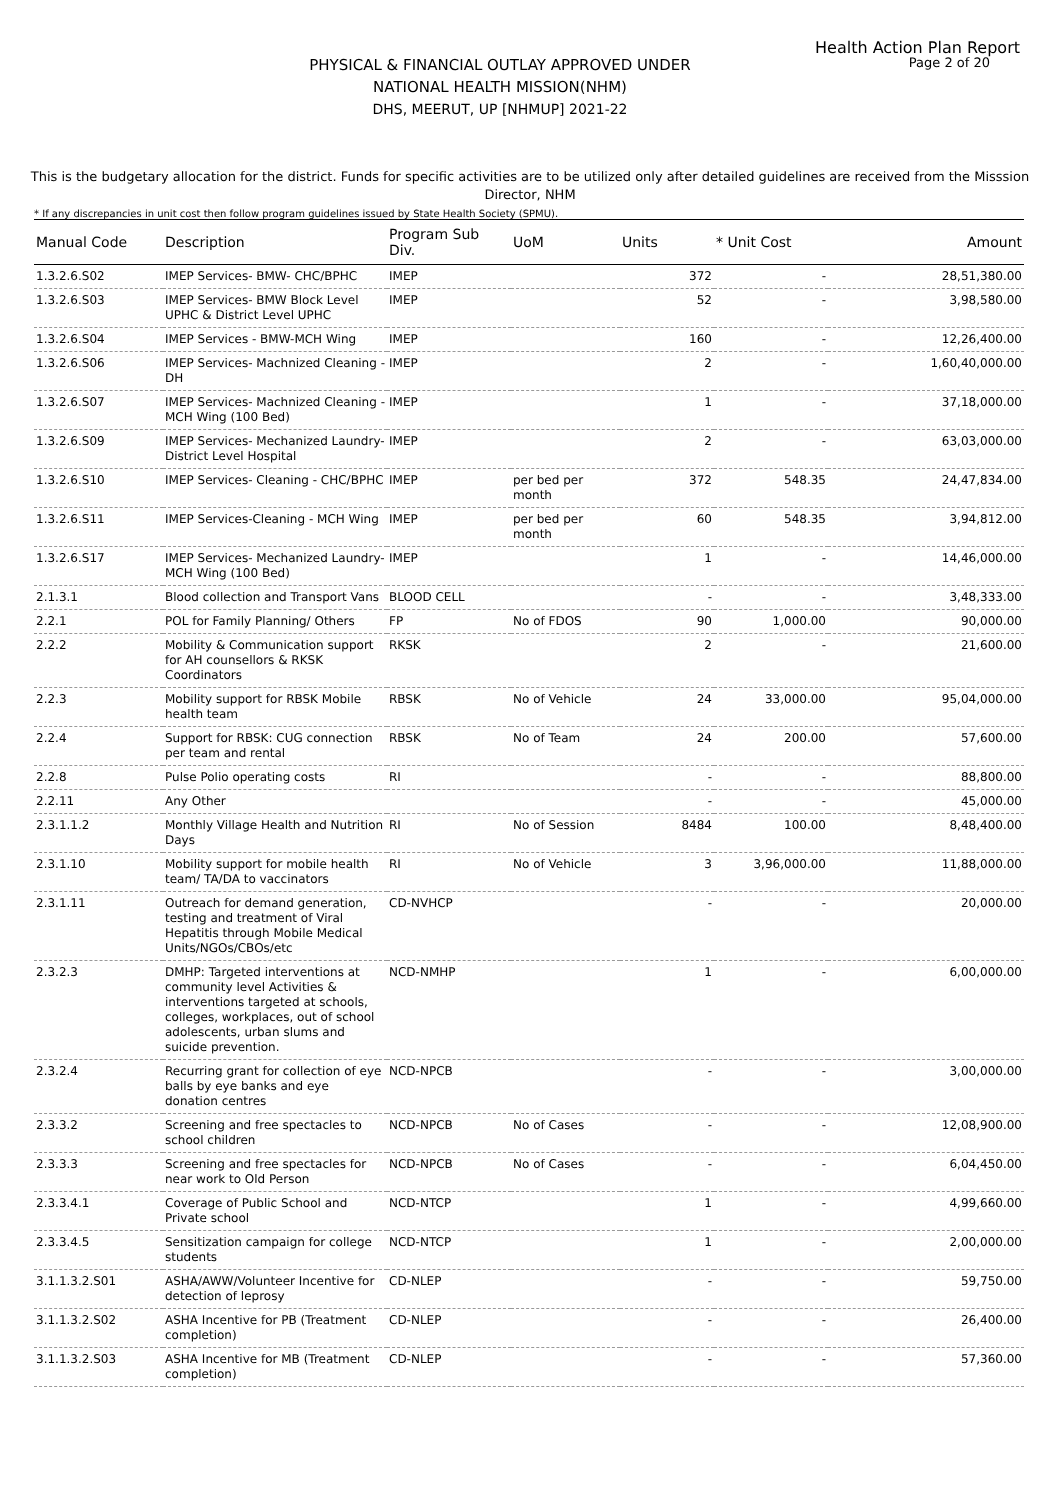Health Action Plan Report
Page 2 of 20
PHYSICAL & FINANCIAL OUTLAY APPROVED UNDER
NATIONAL HEALTH MISSION(NHM)
DHS, MEERUT, UP [NHMUP] 2021-22
This is the budgetary allocation for the district. Funds for specific activities are to be utilized only after detailed guidelines are received from the Misssion Director, NHM
* If any discrepancies in unit cost then follow program guidelines issued by State Health Society (SPMU).
| Manual Code | Description | Program Sub Div. | UoM | Units | * Unit Cost | Amount |
| --- | --- | --- | --- | --- | --- | --- |
| 1.3.2.6.S02 | IMEP Services- BMW- CHC/BPHC | IMEP | | 372 | - | 28,51,380.00 |
| 1.3.2.6.S03 | IMEP Services- BMW Block Level UPHC & District Level UPHC | IMEP | | 52 | - | 3,98,580.00 |
| 1.3.2.6.S04 | IMEP Services - BMW-MCH Wing | IMEP | | 160 | - | 12,26,400.00 |
| 1.3.2.6.S06 | IMEP Services- Machnized Cleaning - DH | IMEP | | 2 | - | 1,60,40,000.00 |
| 1.3.2.6.S07 | IMEP Services- Machnized Cleaning - MCH Wing (100 Bed) | IMEP | | 1 | - | 37,18,000.00 |
| 1.3.2.6.S09 | IMEP Services- Mechanized Laundry- District Level Hospital | IMEP | | 2 | - | 63,03,000.00 |
| 1.3.2.6.S10 | IMEP Services- Cleaning - CHC/BPHC | IMEP | per bed per month | 372 | 548.35 | 24,47,834.00 |
| 1.3.2.6.S11 | IMEP Services-Cleaning - MCH Wing | IMEP | per bed per month | 60 | 548.35 | 3,94,812.00 |
| 1.3.2.6.S17 | IMEP Services- Mechanized Laundry- MCH Wing (100 Bed) | IMEP | | 1 | - | 14,46,000.00 |
| 2.1.3.1 | Blood collection and Transport Vans | BLOOD CELL | | - | - | 3,48,333.00 |
| 2.2.1 | POL for Family Planning/ Others | FP | No of FDOS | 90 | 1,000.00 | 90,000.00 |
| 2.2.2 | Mobility & Communication support for AH counsellors & RKSK Coordinators | RKSK | | 2 | - | 21,600.00 |
| 2.2.3 | Mobility support for RBSK Mobile health team | RBSK | No of Vehicle | 24 | 33,000.00 | 95,04,000.00 |
| 2.2.4 | Support for RBSK: CUG connection per team and rental | RBSK | No of Team | 24 | 200.00 | 57,600.00 |
| 2.2.8 | Pulse Polio operating costs | RI | | - | - | 88,800.00 |
| 2.2.11 | Any Other | | | - | - | 45,000.00 |
| 2.3.1.1.2 | Monthly Village Health and Nutrition Days | RI | No of Session | 8484 | 100.00 | 8,48,400.00 |
| 2.3.1.10 | Mobility support for mobile health team/ TA/DA to vaccinators | RI | No of Vehicle | 3 | 3,96,000.00 | 11,88,000.00 |
| 2.3.1.11 | Outreach for demand generation, testing and treatment of Viral Hepatitis through Mobile Medical Units/NGOs/CBOs/etc | CD-NVHCP | | - | - | 20,000.00 |
| 2.3.2.3 | DMHP: Targeted interventions at community level Activities & interventions targeted at schools, colleges, workplaces, out of school adolescents, urban slums and suicide prevention. | NCD-NMHP | | 1 | - | 6,00,000.00 |
| 2.3.2.4 | Recurring grant for collection of eye balls by eye banks and eye donation centres | NCD-NPCB | | - | - | 3,00,000.00 |
| 2.3.3.2 | Screening and free spectacles to school children | NCD-NPCB | No of Cases | - | - | 12,08,900.00 |
| 2.3.3.3 | Screening and free spectacles for near work to Old Person | NCD-NPCB | No of Cases | - | - | 6,04,450.00 |
| 2.3.3.4.1 | Coverage of Public School and Private school | NCD-NTCP | | 1 | - | 4,99,660.00 |
| 2.3.3.4.5 | Sensitization campaign for college students | NCD-NTCP | | 1 | - | 2,00,000.00 |
| 3.1.1.3.2.S01 | ASHA/AWW/Volunteer Incentive for detection of leprosy | CD-NLEP | | - | - | 59,750.00 |
| 3.1.1.3.2.S02 | ASHA Incentive for PB (Treatment completion) | CD-NLEP | | - | - | 26,400.00 |
| 3.1.1.3.2.S03 | ASHA Incentive for MB (Treatment completion) | CD-NLEP | | - | - | 57,360.00 |